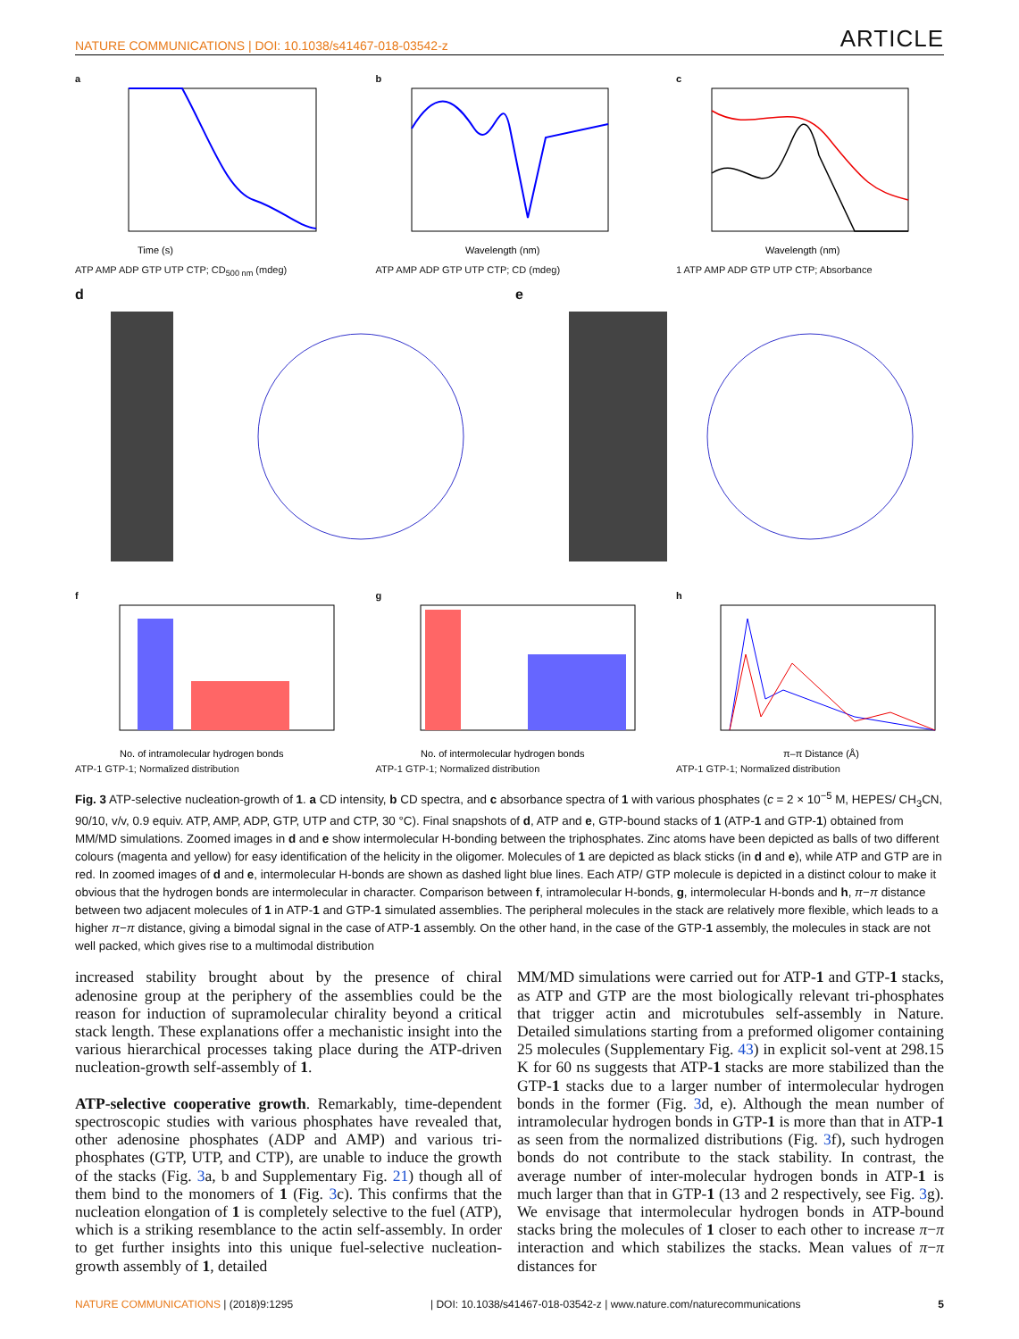NATURE COMMUNICATIONS | DOI: 10.1038/s41467-018-03542-z ARTICLE
a
Time (s)
ATP AMP ADP GTP UTP CTP; CD<sub>500 nm</sub> (mdeg)
b
Wavelength (nm)
ATP AMP ADP GTP UTP CTP; CD (mdeg)
c
Wavelength (nm)
1 ATP AMP ADP GTP UTP CTP; Absorbance
d e
f
No. of intramolecular hydrogen bonds
ATP-1 GTP-1; Normalized distribution
g
No. of intermolecular hydrogen bonds
ATP-1 GTP-1; Normalized distribution
h
π–π Distance (Å)
ATP-1 GTP-1; Normalized distribution
Fig. 3 ATP-selective nucleation-growth of 1. a CD intensity, b CD spectra, and c absorbance spectra of 1 with various phosphates (c = 2 × 10<sup>−5</sup> M, HEPES/ CH<sub>3</sub>CN, 90/10, v/v, 0.9 equiv. ATP, AMP, ADP, GTP, UTP and CTP, 30 °C). Final snapshots of d, ATP and e, GTP-bound stacks of 1 (ATP-1 and GTP-1) obtained from MM/MD simulations. Zoomed images in d and e show intermolecular H-bonding between the triphosphates. Zinc atoms have been depicted as balls of two different colours (magenta and yellow) for easy identification of the helicity in the oligomer. Molecules of 1 are depicted as black sticks (in d and e), while ATP and GTP are in red. In zoomed images of d and e, intermolecular H-bonds are shown as dashed light blue lines. Each ATP/ GTP molecule is depicted in a distinct colour to make it obvious that the hydrogen bonds are intermolecular in character. Comparison between f, intramolecular H-bonds, g, intermolecular H-bonds and h, π−π distance between two adjacent molecules of 1 in ATP-1 and GTP-1 simulated assemblies. The peripheral molecules in the stack are relatively more flexible, which leads to a higher π−π distance, giving a bimodal signal in the case of ATP-1 assembly. On the other hand, in the case of the GTP-1 assembly, the molecules in stack are not well packed, which gives rise to a multimodal distribution
increased stability brought about by the presence of chiral adenosine group at the periphery of the assemblies could be the reason for induction of supramolecular chirality beyond a critical stack length. These explanations offer a mechanistic insight into the various hierarchical processes taking place during the ATP-driven nucleation-growth self-assembly of 1.
ATP-selective cooperative growth. Remarkably, time-dependent spectroscopic studies with various phosphates have revealed that, other adenosine phosphates (ADP and AMP) and various tri-phosphates (GTP, UTP, and CTP), are unable to induce the growth of the stacks (Fig. 3a, b and Supplementary Fig. 21) though all of them bind to the monomers of 1 (Fig. 3c). This confirms that the nucleation elongation of 1 is completely selective to the fuel (ATP), which is a striking resemblance to the actin self-assembly. In order to get further insights into this unique fuel-selective nucleation-growth assembly of 1, detailed
MM/MD simulations were carried out for ATP-1 and GTP-1 stacks, as ATP and GTP are the most biologically relevant tri-phosphates that trigger actin and microtubules self-assembly in Nature. Detailed simulations starting from a preformed oligomer containing 25 molecules (Supplementary Fig. 43) in explicit sol-vent at 298.15 K for 60 ns suggests that ATP-1 stacks are more stabilized than the GTP-1 stacks due to a larger number of intermolecular hydrogen bonds in the former (Fig. 3d, e). Although the mean number of intramolecular hydrogen bonds in GTP-1 is more than that in ATP-1 as seen from the normalized distributions (Fig. 3f), such hydrogen bonds do not contribute to the stack stability. In contrast, the average number of inter-molecular hydrogen bonds in ATP-1 is much larger than that in GTP-1 (13 and 2 respectively, see Fig. 3g). We envisage that intermolecular hydrogen bonds in ATP-bound stacks bring the molecules of 1 closer to each other to increase π−π interaction and which stabilizes the stacks. Mean values of π−π distances for
NATURE COMMUNICATIONS | (2018)9:1295 | DOI: 10.1038/s41467-018-03542-z | www.nature.com/naturecommunications 5